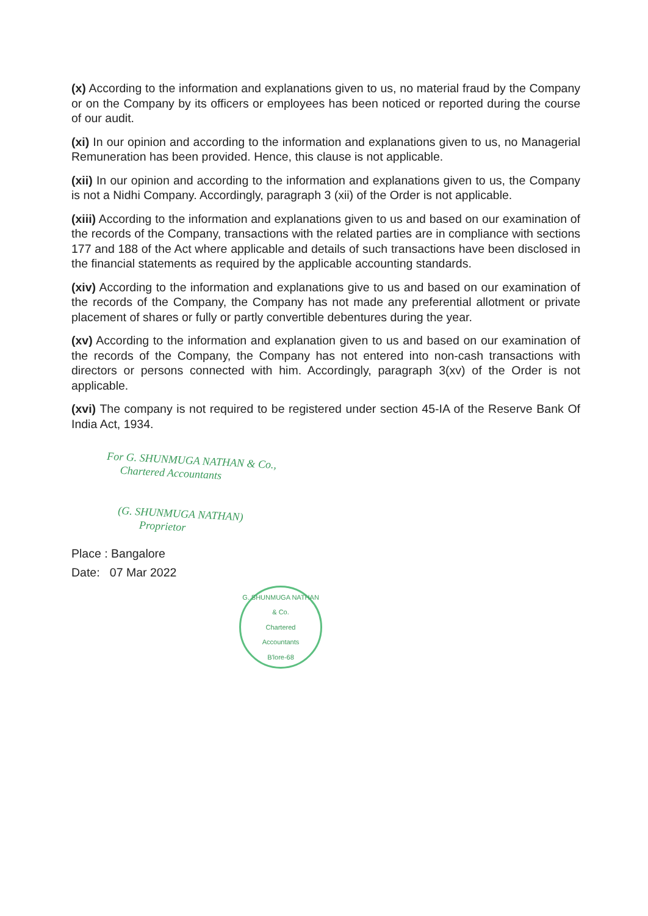(x) According to the information and explanations given to us, no material fraud by the Company or on the Company by its officers or employees has been noticed or reported during the course of our audit.
(xi) In our opinion and according to the information and explanations given to us, no Managerial Remuneration has been provided. Hence, this clause is not applicable.
(xii) In our opinion and according to the information and explanations given to us, the Company is not a Nidhi Company. Accordingly, paragraph 3 (xii) of the Order is not applicable.
(xiii) According to the information and explanations given to us and based on our examination of the records of the Company, transactions with the related parties are in compliance with sections 177 and 188 of the Act where applicable and details of such transactions have been disclosed in the financial statements as required by the applicable accounting standards.
(xiv) According to the information and explanations give to us and based on our examination of the records of the Company, the Company has not made any preferential allotment or private placement of shares or fully or partly convertible debentures during the year.
(xv) According to the information and explanation given to us and based on our examination of the records of the Company, the Company has not entered into non-cash transactions with directors or persons connected with him. Accordingly, paragraph 3(xv) of the Order is not applicable.
(xvi) The company is not required to be registered under section 45-IA of the Reserve Bank Of India Act, 1934.
For G. SHUNMUGA NATHAN & Co.,
Chartered Accountants
(G. SHUNMUGA NATHAN)
Proprietor
Place : Bangalore
Date: 07 Mar 2022
G. SHUNMUGA NATHAN & Co.
Chartered
Accountants
B'lore-68